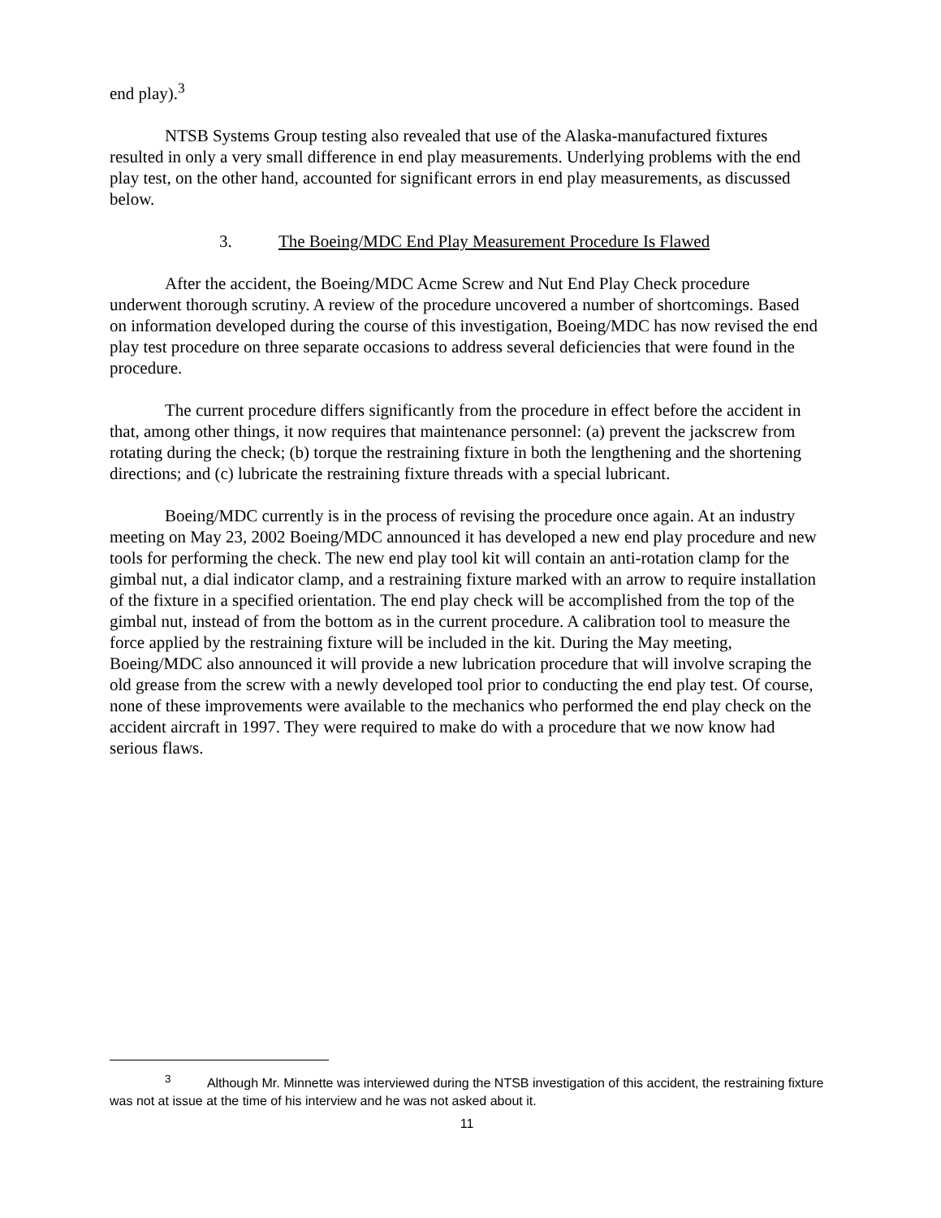end play).<sup>3</sup>
NTSB Systems Group testing also revealed that use of the Alaska-manufactured fixtures resulted in only a very small difference in end play measurements. Underlying problems with the end play test, on the other hand, accounted for significant errors in end play measurements, as discussed below.
3. The Boeing/MDC End Play Measurement Procedure Is Flawed
After the accident, the Boeing/MDC Acme Screw and Nut End Play Check procedure underwent thorough scrutiny. A review of the procedure uncovered a number of shortcomings. Based on information developed during the course of this investigation, Boeing/MDC has now revised the end play test procedure on three separate occasions to address several deficiencies that were found in the procedure.
The current procedure differs significantly from the procedure in effect before the accident in that, among other things, it now requires that maintenance personnel: (a) prevent the jackscrew from rotating during the check; (b) torque the restraining fixture in both the lengthening and the shortening directions; and (c) lubricate the restraining fixture threads with a special lubricant.
Boeing/MDC currently is in the process of revising the procedure once again. At an industry meeting on May 23, 2002 Boeing/MDC announced it has developed a new end play procedure and new tools for performing the check. The new end play tool kit will contain an anti-rotation clamp for the gimbal nut, a dial indicator clamp, and a restraining fixture marked with an arrow to require installation of the fixture in a specified orientation. The end play check will be accomplished from the top of the gimbal nut, instead of from the bottom as in the current procedure. A calibration tool to measure the force applied by the restraining fixture will be included in the kit. During the May meeting, Boeing/MDC also announced it will provide a new lubrication procedure that will involve scraping the old grease from the screw with a newly developed tool prior to conducting the end play test. Of course, none of these improvements were available to the mechanics who performed the end play check on the accident aircraft in 1997. They were required to make do with a procedure that we now know had serious flaws.
<sup>3</sup> Although Mr. Minnette was interviewed during the NTSB investigation of this accident, the restraining fixture was not at issue at the time of his interview and he was not asked about it.
11